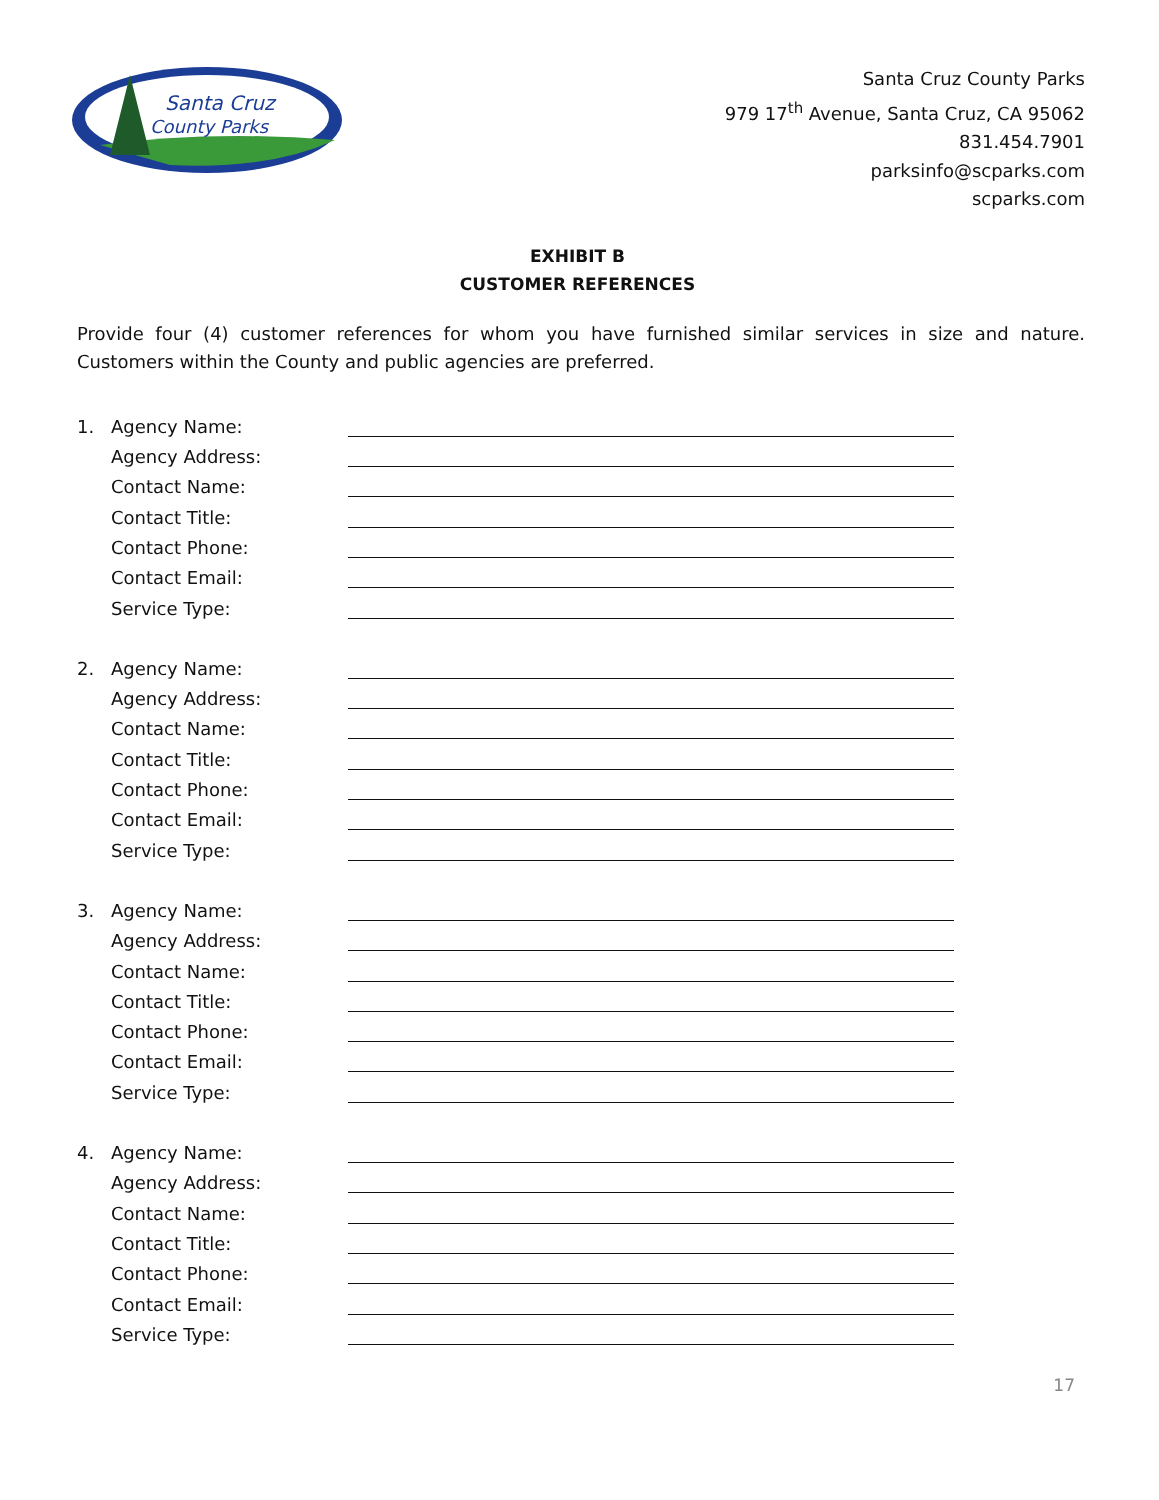Santa Cruz
County Parks
Santa Cruz County Parks
979 17<sup>th</sup> Avenue, Santa Cruz, CA 95062
831.454.7901
parksinfo@scparks.com
scparks.com
EXHIBIT B
CUSTOMER REFERENCES
Provide four (4) customer references for whom you have furnished similar services in size and nature. Customers within the County and public agencies are preferred.
1. Agency Name:
Agency Address:
Contact Name:
Contact Title:
Contact Phone:
Contact Email:
Service Type:
2. Agency Name:
Agency Address:
Contact Name:
Contact Title:
Contact Phone:
Contact Email:
Service Type:
3. Agency Name:
Agency Address:
Contact Name:
Contact Title:
Contact Phone:
Contact Email:
Service Type:
4. Agency Name:
Agency Address:
Contact Name:
Contact Title:
Contact Phone:
Contact Email:
Service Type:
17